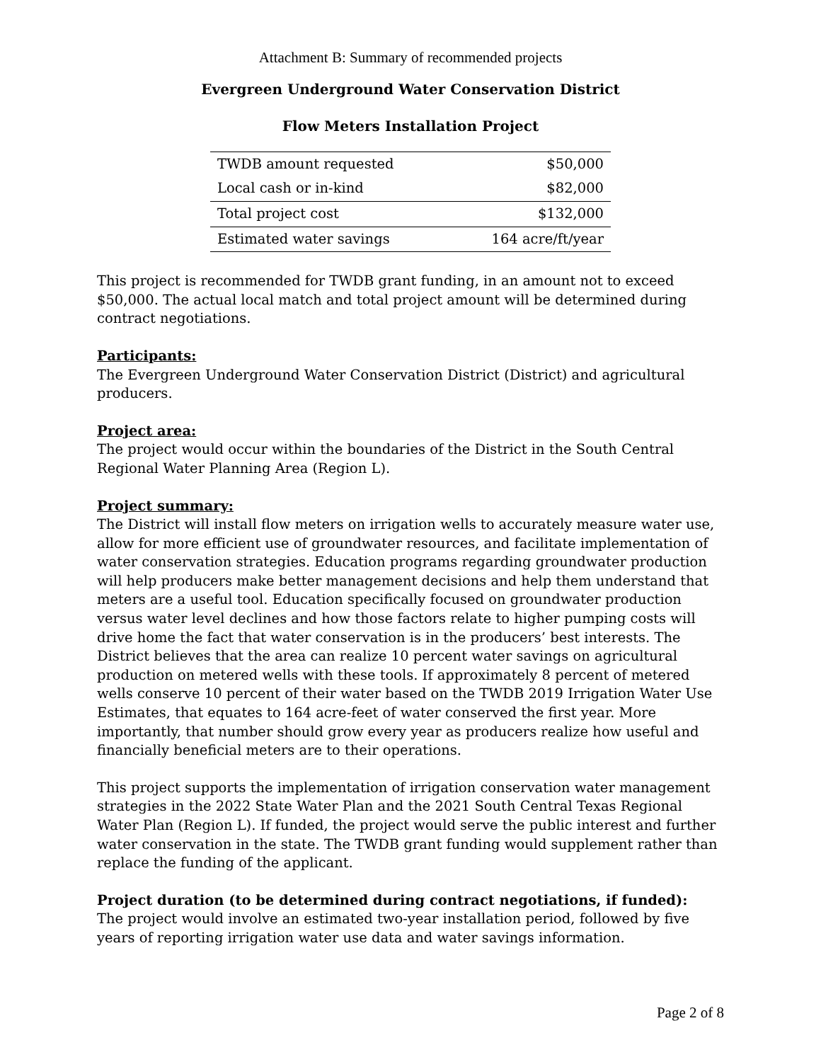Attachment B: Summary of recommended projects
Evergreen Underground Water Conservation District
Flow Meters Installation Project
| TWDB amount requested | $50,000 |
| Local cash or in-kind | $82,000 |
| Total project cost | $132,000 |
| Estimated water savings | 164 acre/ft/year |
This project is recommended for TWDB grant funding, in an amount not to exceed $50,000. The actual local match and total project amount will be determined during contract negotiations.
Participants:
The Evergreen Underground Water Conservation District (District) and agricultural producers.
Project area:
The project would occur within the boundaries of the District in the South Central Regional Water Planning Area (Region L).
Project summary:
The District will install flow meters on irrigation wells to accurately measure water use, allow for more efficient use of groundwater resources, and facilitate implementation of water conservation strategies. Education programs regarding groundwater production will help producers make better management decisions and help them understand that meters are a useful tool. Education specifically focused on groundwater production versus water level declines and how those factors relate to higher pumping costs will drive home the fact that water conservation is in the producers’ best interests. The District believes that the area can realize 10 percent water savings on agricultural production on metered wells with these tools. If approximately 8 percent of metered wells conserve 10 percent of their water based on the TWDB 2019 Irrigation Water Use Estimates, that equates to 164 acre-feet of water conserved the first year. More importantly, that number should grow every year as producers realize how useful and financially beneficial meters are to their operations.
This project supports the implementation of irrigation conservation water management strategies in the 2022 State Water Plan and the 2021 South Central Texas Regional Water Plan (Region L). If funded, the project would serve the public interest and further water conservation in the state. The TWDB grant funding would supplement rather than replace the funding of the applicant.
Project duration (to be determined during contract negotiations, if funded):
The project would involve an estimated two-year installation period, followed by five years of reporting irrigation water use data and water savings information.
Page 2 of 8